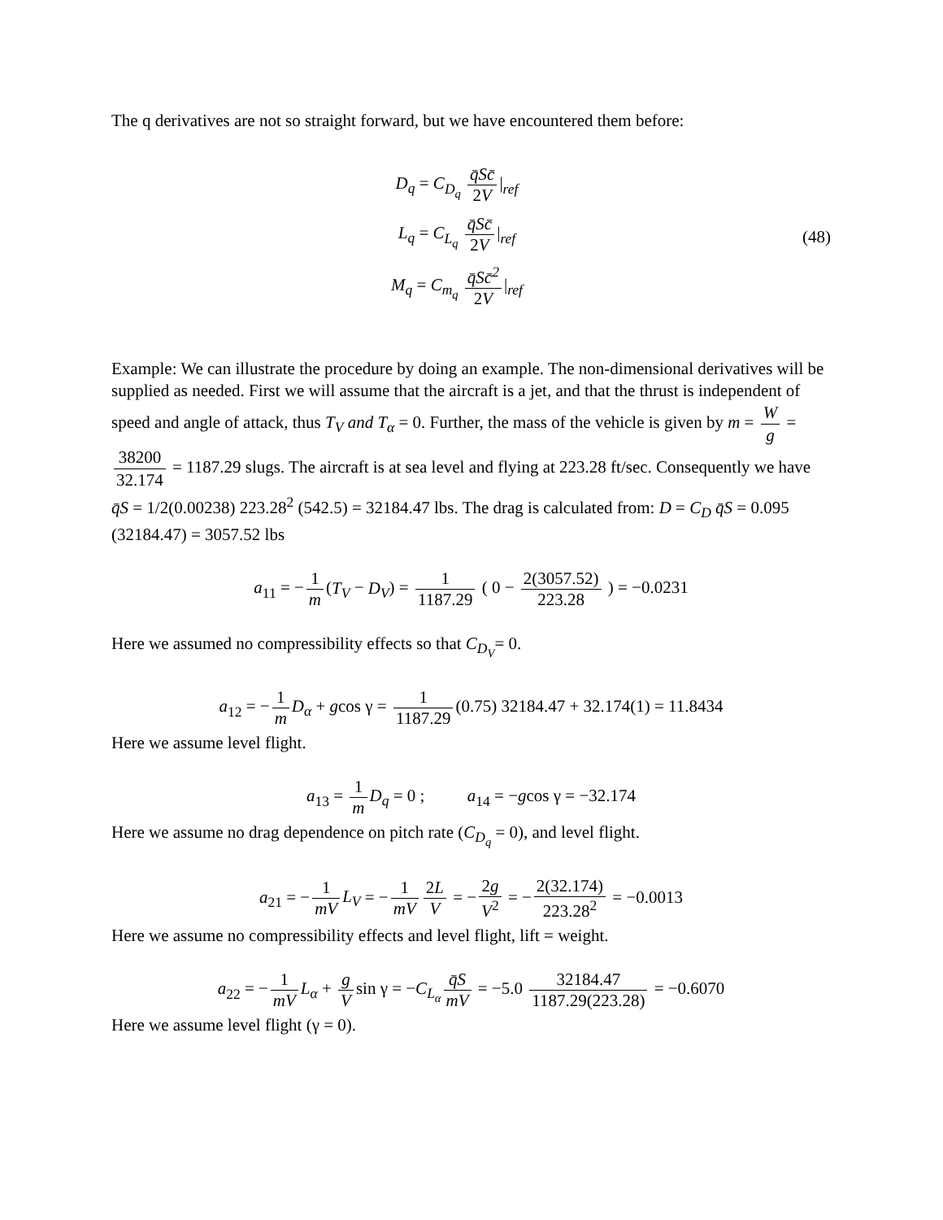The q derivatives are not so straight forward, but we have encountered them before:
D<sub>q</sub> = C<sub>D<sub>q</sub></sub> q̄Sc̄ 2V |<sub>ref</sub>
L<sub>q</sub> = C<sub>L<sub>q</sub></sub> q̄Sc̄ 2V |<sub>ref</sub>
M<sub>q</sub> = C<sub>m<sub>q</sub></sub> q̄Sc̄<sup>2</sup> 2V |<sub>ref</sub>
(48)
Example: We can illustrate the procedure by doing an example. The non-dimensional derivatives will be supplied as needed. First we will assume that the aircraft is a jet, and that the thrust is independent of speed and angle of attack, thus T<sub>V</sub> and T<sub>α</sub> = 0. Further, the mass of the vehicle is given by m = W g = 38200 32.174 = 1187.29 slugs. The aircraft is at sea level and flying at 223.28 ft/sec. Consequently we have q̄S = 1/2(0.00238) 223.28<sup>2</sup> (542.5) = 32184.47 lbs. The drag is calculated from: D = C<sub>D</sub> q̄S = 0.095 (32184.47) = 3057.52 lbs
a<sub>11</sub> = − 1 m (T<sub>V</sub> − D<sub>V</sub>) = 1 1187.29 ( 0 − 2(3057.52) 223.28 ) = −0.0231
Here we assumed no compressibility effects so that C<sub>D<sub>V</sub></sub>= 0.
a<sub>12</sub> = − 1 m D<sub>α</sub> + gcos γ = 1 1187.29 (0.75) 32184.47 + 32.174(1) = 11.8434
Here we assume level flight.
a<sub>13</sub> = 1 m D<sub>q</sub> = 0 ; a<sub>14</sub> = −gcos γ = −32.174
Here we assume no drag dependence on pitch rate (C<sub>D<sub>q</sub></sub> = 0), and level flight.
a<sub>21</sub> = − 1 mV L<sub>V</sub> = − 1 mV 2L V = − 2g V<sup>2</sup> = − 2(32.174) 223.28<sup>2</sup> = −0.0013
Here we assume no compressibility effects and level flight, lift = weight.
a<sub>22</sub> = − 1 mV L<sub>α</sub> + g V sin γ = −C<sub>L<sub>α</sub></sub> q̄S mV = −5.0 32184.47 1187.29(223.28) = −0.6070
Here we assume level flight (γ = 0).